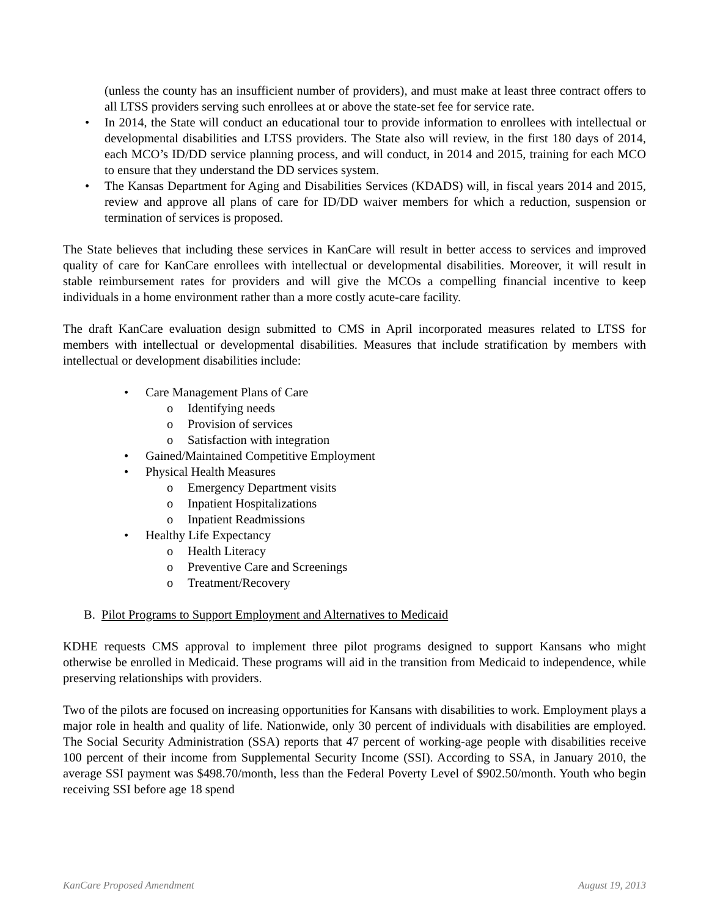(unless the county has an insufficient number of providers), and must make at least three contract offers to all LTSS providers serving such enrollees at or above the state-set fee for service rate.
• In 2014, the State will conduct an educational tour to provide information to enrollees with intellectual or developmental disabilities and LTSS providers. The State also will review, in the first 180 days of 2014, each MCO’s ID/DD service planning process, and will conduct, in 2014 and 2015, training for each MCO to ensure that they understand the DD services system.
• The Kansas Department for Aging and Disabilities Services (KDADS) will, in fiscal years 2014 and 2015, review and approve all plans of care for ID/DD waiver members for which a reduction, suspension or termination of services is proposed.
The State believes that including these services in KanCare will result in better access to services and improved quality of care for KanCare enrollees with intellectual or developmental disabilities. Moreover, it will result in stable reimbursement rates for providers and will give the MCOs a compelling financial incentive to keep individuals in a home environment rather than a more costly acute-care facility.
The draft KanCare evaluation design submitted to CMS in April incorporated measures related to LTSS for members with intellectual or developmental disabilities. Measures that include stratification by members with intellectual or development disabilities include:
• Care Management Plans of Care
o Identifying needs
o Provision of services
o Satisfaction with integration
• Gained/Maintained Competitive Employment
• Physical Health Measures
o Emergency Department visits
o Inpatient Hospitalizations
o Inpatient Readmissions
• Healthy Life Expectancy
o Health Literacy
o Preventive Care and Screenings
o Treatment/Recovery
B. Pilot Programs to Support Employment and Alternatives to Medicaid
KDHE requests CMS approval to implement three pilot programs designed to support Kansans who might otherwise be enrolled in Medicaid. These programs will aid in the transition from Medicaid to independence, while preserving relationships with providers.
Two of the pilots are focused on increasing opportunities for Kansans with disabilities to work. Employment plays a major role in health and quality of life. Nationwide, only 30 percent of individuals with disabilities are employed. The Social Security Administration (SSA) reports that 47 percent of working-age people with disabilities receive 100 percent of their income from Supplemental Security Income (SSI). According to SSA, in January 2010, the average SSI payment was $498.70/month, less than the Federal Poverty Level of $902.50/month. Youth who begin receiving SSI before age 18 spend
KanCare Proposed Amendment August 19, 2013